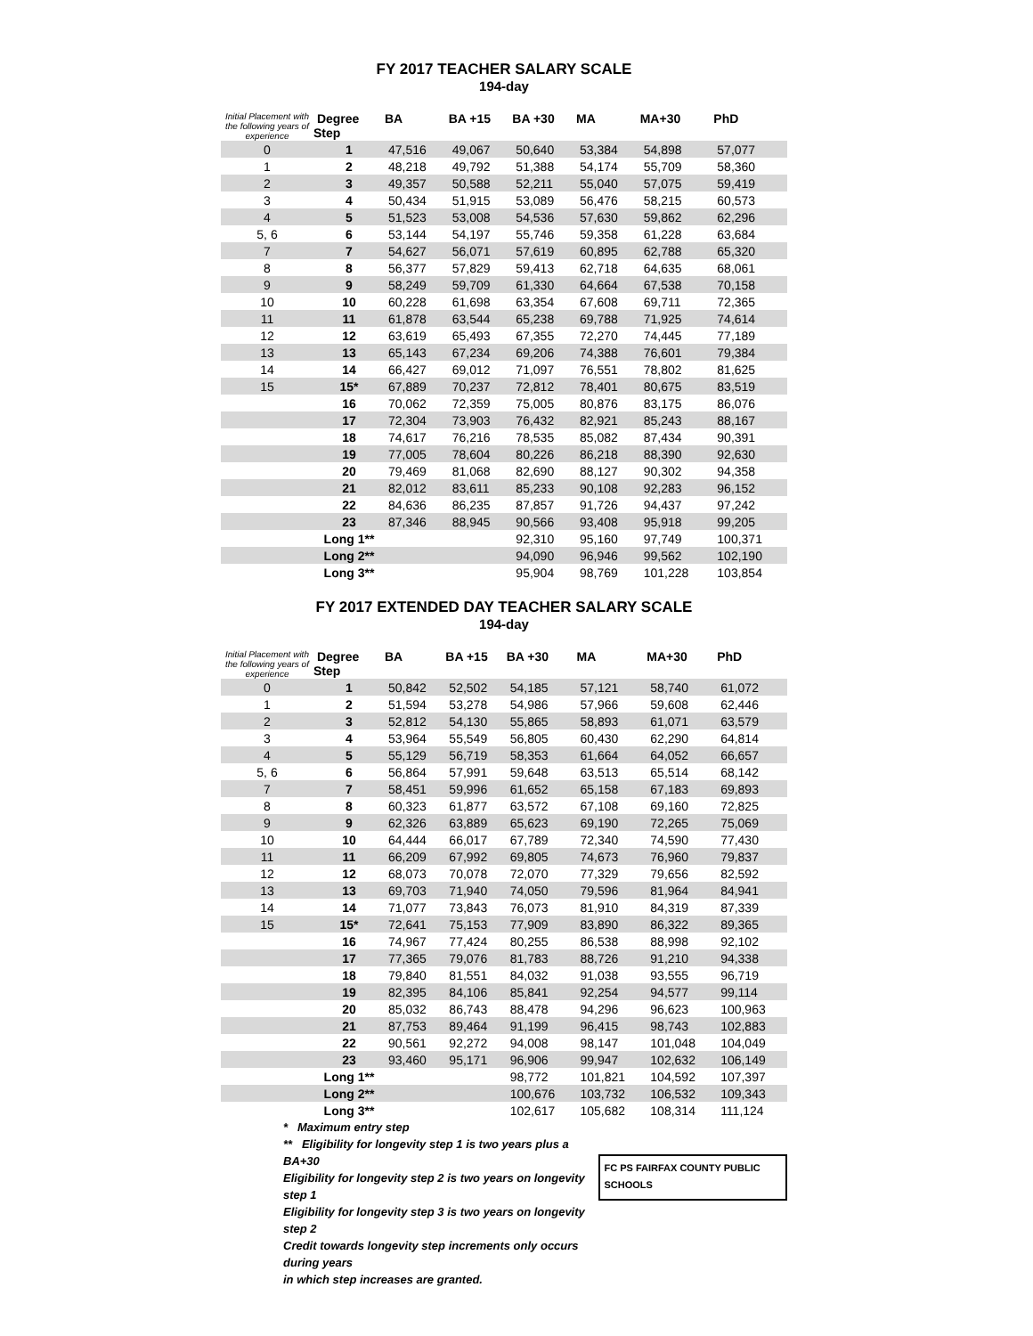FY 2017 TEACHER SALARY SCALE
194-day
| Initial Placement with the following years of experience | Degree Step | BA | BA +15 | BA +30 | MA | MA+30 | PhD |
| --- | --- | --- | --- | --- | --- | --- | --- |
| 0 | 1 | 47,516 | 49,067 | 50,640 | 53,384 | 54,898 | 57,077 |
| 1 | 2 | 48,218 | 49,792 | 51,388 | 54,174 | 55,709 | 58,360 |
| 2 | 3 | 49,357 | 50,588 | 52,211 | 55,040 | 57,075 | 59,419 |
| 3 | 4 | 50,434 | 51,915 | 53,089 | 56,476 | 58,215 | 60,573 |
| 4 | 5 | 51,523 | 53,008 | 54,536 | 57,630 | 59,862 | 62,296 |
| 5, 6 | 6 | 53,144 | 54,197 | 55,746 | 59,358 | 61,228 | 63,684 |
| 7 | 7 | 54,627 | 56,071 | 57,619 | 60,895 | 62,788 | 65,320 |
| 8 | 8 | 56,377 | 57,829 | 59,413 | 62,718 | 64,635 | 68,061 |
| 9 | 9 | 58,249 | 59,709 | 61,330 | 64,664 | 67,538 | 70,158 |
| 10 | 10 | 60,228 | 61,698 | 63,354 | 67,608 | 69,711 | 72,365 |
| 11 | 11 | 61,878 | 63,544 | 65,238 | 69,788 | 71,925 | 74,614 |
| 12 | 12 | 63,619 | 65,493 | 67,355 | 72,270 | 74,445 | 77,189 |
| 13 | 13 | 65,143 | 67,234 | 69,206 | 74,388 | 76,601 | 79,384 |
| 14 | 14 | 66,427 | 69,012 | 71,097 | 76,551 | 78,802 | 81,625 |
| 15 | 15* | 67,889 | 70,237 | 72,812 | 78,401 | 80,675 | 83,519 |
| | 16 | 70,062 | 72,359 | 75,005 | 80,876 | 83,175 | 86,076 |
| | 17 | 72,304 | 73,903 | 76,432 | 82,921 | 85,243 | 88,167 |
| | 18 | 74,617 | 76,216 | 78,535 | 85,082 | 87,434 | 90,391 |
| | 19 | 77,005 | 78,604 | 80,226 | 86,218 | 88,390 | 92,630 |
| | 20 | 79,469 | 81,068 | 82,690 | 88,127 | 90,302 | 94,358 |
| | 21 | 82,012 | 83,611 | 85,233 | 90,108 | 92,283 | 96,152 |
| | 22 | 84,636 | 86,235 | 87,857 | 91,726 | 94,437 | 97,242 |
| | 23 | 87,346 | 88,945 | 90,566 | 93,408 | 95,918 | 99,205 |
| | Long 1** | | | 92,310 | 95,160 | 97,749 | 100,371 |
| | Long 2** | | | 94,090 | 96,946 | 99,562 | 102,190 |
| | Long 3** | | | 95,904 | 98,769 | 101,228 | 103,854 |
FY 2017 EXTENDED DAY TEACHER SALARY SCALE
194-day
| Initial Placement with the following years of experience | Degree Step | BA | BA +15 | BA +30 | MA | MA+30 | PhD |
| --- | --- | --- | --- | --- | --- | --- | --- |
| 0 | 1 | 50,842 | 52,502 | 54,185 | 57,121 | 58,740 | 61,072 |
| 1 | 2 | 51,594 | 53,278 | 54,986 | 57,966 | 59,608 | 62,446 |
| 2 | 3 | 52,812 | 54,130 | 55,865 | 58,893 | 61,071 | 63,579 |
| 3 | 4 | 53,964 | 55,549 | 56,805 | 60,430 | 62,290 | 64,814 |
| 4 | 5 | 55,129 | 56,719 | 58,353 | 61,664 | 64,052 | 66,657 |
| 5, 6 | 6 | 56,864 | 57,991 | 59,648 | 63,513 | 65,514 | 68,142 |
| 7 | 7 | 58,451 | 59,996 | 61,652 | 65,158 | 67,183 | 69,893 |
| 8 | 8 | 60,323 | 61,877 | 63,572 | 67,108 | 69,160 | 72,825 |
| 9 | 9 | 62,326 | 63,889 | 65,623 | 69,190 | 72,265 | 75,069 |
| 10 | 10 | 64,444 | 66,017 | 67,789 | 72,340 | 74,590 | 77,430 |
| 11 | 11 | 66,209 | 67,992 | 69,805 | 74,673 | 76,960 | 79,837 |
| 12 | 12 | 68,073 | 70,078 | 72,070 | 77,329 | 79,656 | 82,592 |
| 13 | 13 | 69,703 | 71,940 | 74,050 | 79,596 | 81,964 | 84,941 |
| 14 | 14 | 71,077 | 73,843 | 76,073 | 81,910 | 84,319 | 87,339 |
| 15 | 15* | 72,641 | 75,153 | 77,909 | 83,890 | 86,322 | 89,365 |
| | 16 | 74,967 | 77,424 | 80,255 | 86,538 | 88,998 | 92,102 |
| | 17 | 77,365 | 79,076 | 81,783 | 88,726 | 91,210 | 94,338 |
| | 18 | 79,840 | 81,551 | 84,032 | 91,038 | 93,555 | 96,719 |
| | 19 | 82,395 | 84,106 | 85,841 | 92,254 | 94,577 | 99,114 |
| | 20 | 85,032 | 86,743 | 88,478 | 94,296 | 96,623 | 100,963 |
| | 21 | 87,753 | 89,464 | 91,199 | 96,415 | 98,743 | 102,883 |
| | 22 | 90,561 | 92,272 | 94,008 | 98,147 | 101,048 | 104,049 |
| | 23 | 93,460 | 95,171 | 96,906 | 99,947 | 102,632 | 106,149 |
| | Long 1** | | | 98,772 | 101,821 | 104,592 | 107,397 |
| | Long 2** | | | 100,676 | 103,732 | 106,532 | 109,343 |
| | Long 3** | | | 102,617 | 105,682 | 108,314 | 111,124 |
* Maximum entry step
** Eligibility for longevity step 1 is two years plus a BA+30
Eligibility for longevity step 2 is two years on longevity step 1
Eligibility for longevity step 3 is two years on longevity step 2
Credit towards longevity step increments only occurs during years
in which step increases are granted.
FC PS FAIRFAX COUNTY PUBLIC SCHOOLS